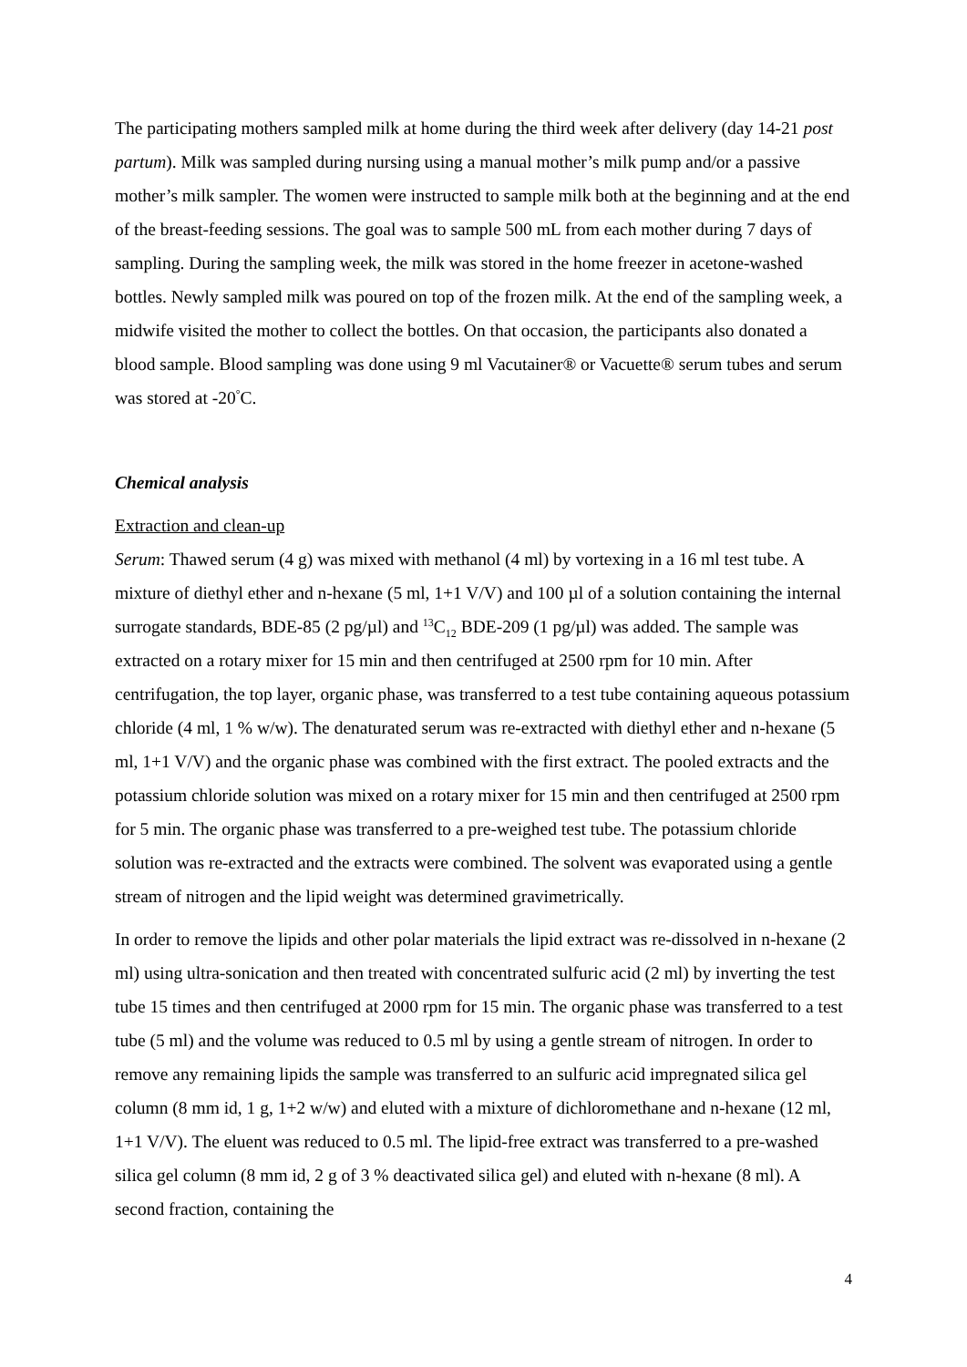The participating mothers sampled milk at home during the third week after delivery (day 14-21 post partum). Milk was sampled during nursing using a manual mother’s milk pump and/or a passive mother’s milk sampler. The women were instructed to sample milk both at the beginning and at the end of the breast-feeding sessions. The goal was to sample 500 mL from each mother during 7 days of sampling. During the sampling week, the milk was stored in the home freezer in acetone-washed bottles. Newly sampled milk was poured on top of the frozen milk. At the end of the sampling week, a midwife visited the mother to collect the bottles. On that occasion, the participants also donated a blood sample. Blood sampling was done using 9 ml Vacutainer® or Vacuette® serum tubes and serum was stored at -20<sup>°</sup>C.
Chemical analysis
Extraction and clean-up
Serum: Thawed serum (4 g) was mixed with methanol (4 ml) by vortexing in a 16 ml test tube. A mixture of diethyl ether and n-hexane (5 ml, 1+1 V/V) and 100 µl of a solution containing the internal surrogate standards, BDE-85 (2 pg/µl) and <sup>13</sup>C<sub>12</sub> BDE-209 (1 pg/µl) was added. The sample was extracted on a rotary mixer for 15 min and then centrifuged at 2500 rpm for 10 min. After centrifugation, the top layer, organic phase, was transferred to a test tube containing aqueous potassium chloride (4 ml, 1 % w/w). The denaturated serum was re-extracted with diethyl ether and n-hexane (5 ml, 1+1 V/V) and the organic phase was combined with the first extract. The pooled extracts and the potassium chloride solution was mixed on a rotary mixer for 15 min and then centrifuged at 2500 rpm for 5 min. The organic phase was transferred to a pre-weighed test tube. The potassium chloride solution was re-extracted and the extracts were combined. The solvent was evaporated using a gentle stream of nitrogen and the lipid weight was determined gravimetrically.
In order to remove the lipids and other polar materials the lipid extract was re-dissolved in n-hexane (2 ml) using ultra-sonication and then treated with concentrated sulfuric acid (2 ml) by inverting the test tube 15 times and then centrifuged at 2000 rpm for 15 min. The organic phase was transferred to a test tube (5 ml) and the volume was reduced to 0.5 ml by using a gentle stream of nitrogen. In order to remove any remaining lipids the sample was transferred to an sulfuric acid impregnated silica gel column (8 mm id, 1 g, 1+2 w/w) and eluted with a mixture of dichloromethane and n-hexane (12 ml, 1+1 V/V). The eluent was reduced to 0.5 ml. The lipid-free extract was transferred to a pre-washed silica gel column (8 mm id, 2 g of 3 % deactivated silica gel) and eluted with n-hexane (8 ml). A second fraction, containing the
4